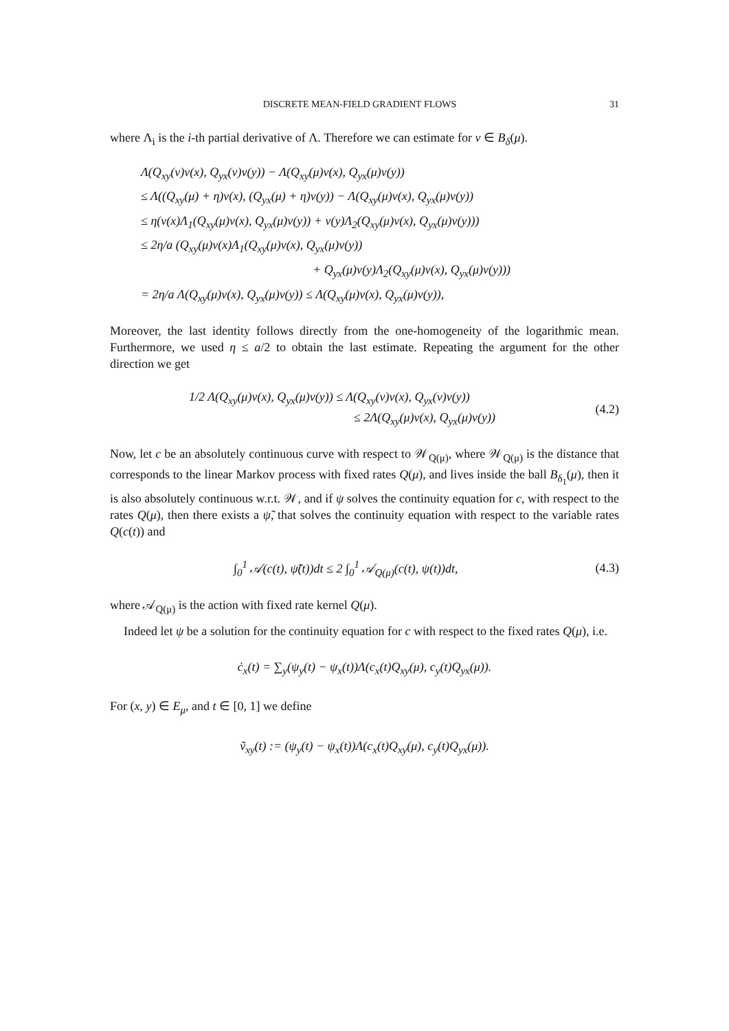DISCRETE MEAN-FIELD GRADIENT FLOWS 31
where Λ<sub>i</sub> is the i-th partial derivative of Λ. Therefore we can estimate for ν ∈ B<sub>δ</sub>(μ).
Λ(Q<sub>xy</sub>(ν)ν(x), Q<sub>yx</sub>(ν)ν(y)) − Λ(Q<sub>xy</sub>(μ)ν(x), Q<sub>yx</sub>(μ)ν(y))
≤ Λ((Q<sub>xy</sub>(μ) + η)ν(x), (Q<sub>yx</sub>(μ) + η)ν(y)) − Λ(Q<sub>xy</sub>(μ)ν(x), Q<sub>yx</sub>(μ)ν(y))
≤ η(ν(x)Λ<sub>1</sub>(Q<sub>xy</sub>(μ)ν(x), Q<sub>yx</sub>(μ)ν(y)) + ν(y)Λ<sub>2</sub>(Q<sub>xy</sub>(μ)ν(x), Q<sub>yx</sub>(μ)ν(y)))
≤ 2η/a (Q<sub>xy</sub>(μ)ν(x)Λ<sub>1</sub>(Q<sub>xy</sub>(μ)ν(x), Q<sub>yx</sub>(μ)ν(y))
+ Q<sub>yx</sub>(μ)ν(y)Λ<sub>2</sub>(Q<sub>xy</sub>(μ)ν(x), Q<sub>yx</sub>(μ)ν(y)))
= 2η/a Λ(Q<sub>xy</sub>(μ)ν(x), Q<sub>yx</sub>(μ)ν(y)) ≤ Λ(Q<sub>xy</sub>(μ)ν(x), Q<sub>yx</sub>(μ)ν(y)),
Moreover, the last identity follows directly from the one-homogeneity of the logarithmic mean. Furthermore, we used η ≤ a/2 to obtain the last estimate. Repeating the argument for the other direction we get
1/2 Λ(Q<sub>xy</sub>(μ)ν(x), Q<sub>yx</sub>(μ)ν(y)) ≤ Λ(Q<sub>xy</sub>(ν)ν(x), Q<sub>yx</sub>(ν)ν(y))
≤ 2Λ(Q<sub>xy</sub>(μ)ν(x), Q<sub>yx</sub>(μ)ν(y))
(4.2)
Now, let c be an absolutely continuous curve with respect to 𝒲<sub>Q(μ)</sub>, where 𝒲<sub>Q(μ)</sub> is the distance that corresponds to the linear Markov process with fixed rates Q(μ), and lives inside the ball B<sub>δ<sub>1</sub></sub>(μ), then it is also absolutely continuous w.r.t. 𝒲, and if ψ solves the continuity equation for c, with respect to the rates Q(μ), then there exists a ψ̃, that solves the continuity equation with respect to the variable rates Q(c(t)) and
∫<sub>0</sub><sup>1</sup> 𝒜(c(t), ψ̃(t))dt ≤ 2 ∫<sub>0</sub><sup>1</sup> 𝒜<sub>Q(μ)</sub>(c(t), ψ(t))dt, (4.3)
where 𝒜<sub>Q(μ)</sub> is the action with fixed rate kernel Q(μ).
Indeed let ψ be a solution for the continuity equation for c with respect to the fixed rates Q(μ), i.e.
ċ<sub>x</sub>(t) = ∑<sub>y</sub>(ψ<sub>y</sub>(t) − ψ<sub>x</sub>(t))Λ(c<sub>x</sub>(t)Q<sub>xy</sub>(μ), c<sub>y</sub>(t)Q<sub>yx</sub>(μ)).
For (x, y) ∈ E<sub>μ</sub>, and t ∈ [0, 1] we define
ṽ<sub>xy</sub>(t) := (ψ<sub>y</sub>(t) − ψ<sub>x</sub>(t))Λ(c<sub>x</sub>(t)Q<sub>xy</sub>(μ), c<sub>y</sub>(t)Q<sub>yx</sub>(μ)).